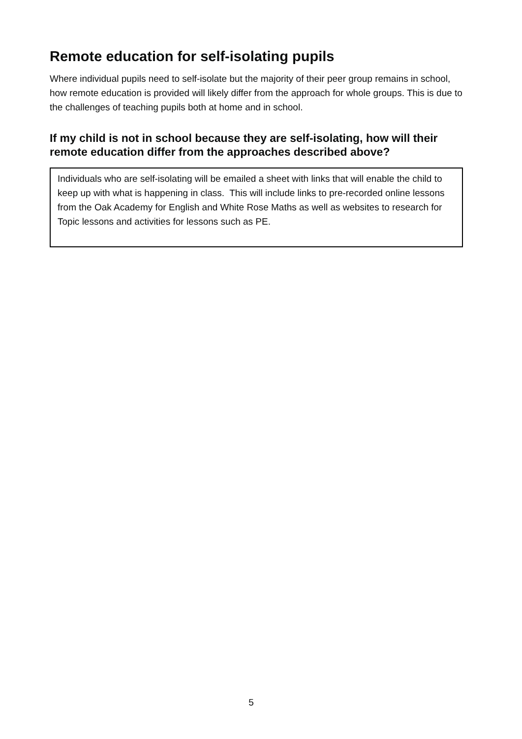Remote education for self-isolating pupils
Where individual pupils need to self-isolate but the majority of their peer group remains in school, how remote education is provided will likely differ from the approach for whole groups. This is due to the challenges of teaching pupils both at home and in school.
If my child is not in school because they are self-isolating, how will their remote education differ from the approaches described above?
Individuals who are self-isolating will be emailed a sheet with links that will enable the child to keep up with what is happening in class. This will include links to pre-recorded online lessons from the Oak Academy for English and White Rose Maths as well as websites to research for Topic lessons and activities for lessons such as PE.
5